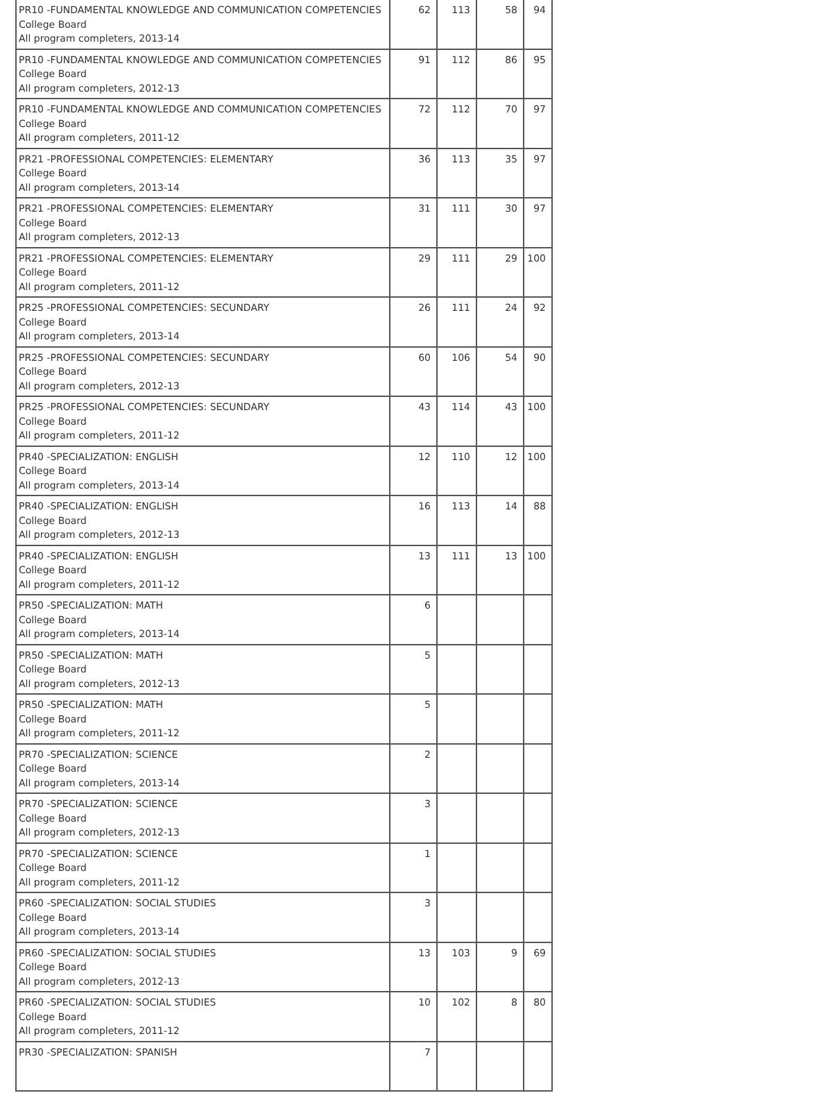| PR10 -FUNDAMENTAL KNOWLEDGE AND COMMUNICATION COMPETENCIES College Board All program completers, 2013-14 | 62 | 113 | 58 | 94 |
| PR10 -FUNDAMENTAL KNOWLEDGE AND COMMUNICATION COMPETENCIES College Board All program completers, 2012-13 | 91 | 112 | 86 | 95 |
| PR10 -FUNDAMENTAL KNOWLEDGE AND COMMUNICATION COMPETENCIES College Board All program completers, 2011-12 | 72 | 112 | 70 | 97 |
| PR21 -PROFESSIONAL COMPETENCIES: ELEMENTARY College Board All program completers, 2013-14 | 36 | 113 | 35 | 97 |
| PR21 -PROFESSIONAL COMPETENCIES: ELEMENTARY College Board All program completers, 2012-13 | 31 | 111 | 30 | 97 |
| PR21 -PROFESSIONAL COMPETENCIES: ELEMENTARY College Board All program completers, 2011-12 | 29 | 111 | 29 | 100 |
| PR25 -PROFESSIONAL COMPETENCIES: SECUNDARY College Board All program completers, 2013-14 | 26 | 111 | 24 | 92 |
| PR25 -PROFESSIONAL COMPETENCIES: SECUNDARY College Board All program completers, 2012-13 | 60 | 106 | 54 | 90 |
| PR25 -PROFESSIONAL COMPETENCIES: SECUNDARY College Board All program completers, 2011-12 | 43 | 114 | 43 | 100 |
| PR40 -SPECIALIZATION: ENGLISH College Board All program completers, 2013-14 | 12 | 110 | 12 | 100 |
| PR40 -SPECIALIZATION: ENGLISH College Board All program completers, 2012-13 | 16 | 113 | 14 | 88 |
| PR40 -SPECIALIZATION: ENGLISH College Board All program completers, 2011-12 | 13 | 111 | 13 | 100 |
| PR50 -SPECIALIZATION: MATH College Board All program completers, 2013-14 | 6 | | | |
| PR50 -SPECIALIZATION: MATH College Board All program completers, 2012-13 | 5 | | | |
| PR50 -SPECIALIZATION: MATH College Board All program completers, 2011-12 | 5 | | | |
| PR70 -SPECIALIZATION: SCIENCE College Board All program completers, 2013-14 | 2 | | | |
| PR70 -SPECIALIZATION: SCIENCE College Board All program completers, 2012-13 | 3 | | | |
| PR70 -SPECIALIZATION: SCIENCE College Board All program completers, 2011-12 | 1 | | | |
| PR60 -SPECIALIZATION: SOCIAL STUDIES College Board All program completers, 2013-14 | 3 | | | |
| PR60 -SPECIALIZATION: SOCIAL STUDIES College Board All program completers, 2012-13 | 13 | 103 | 9 | 69 |
| PR60 -SPECIALIZATION: SOCIAL STUDIES College Board All program completers, 2011-12 | 10 | 102 | 8 | 80 |
| PR30 -SPECIALIZATION: SPANISH | 7 | | | |